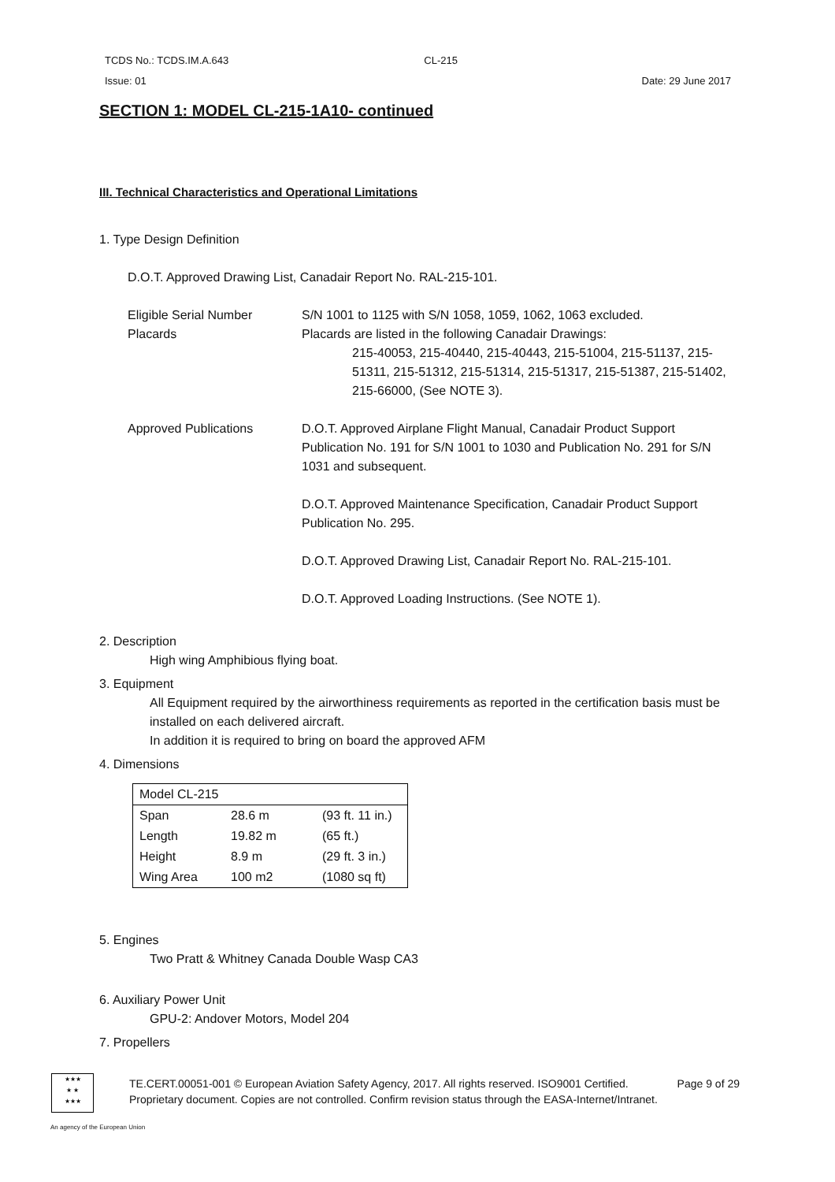TCDS No.: TCDS.IM.A.643 CL-215
Issue: 01 Date: 29 June 2017
SECTION 1: MODEL CL-215-1A10- continued
III. Technical Characteristics and Operational Limitations
1. Type Design Definition
D.O.T. Approved Drawing List, Canadair Report No. RAL-215-101.
Eligible Serial Number
Placards
S/N 1001 to 1125 with S/N 1058, 1059, 1062, 1063 excluded.
Placards are listed in the following Canadair Drawings:
215-40053, 215-40440, 215-40443, 215-51004, 215-51137, 215-51311, 215-51312, 215-51314, 215-51317, 215-51387, 215-51402, 215-66000, (See NOTE 3).
Approved Publications D.O.T. Approved Airplane Flight Manual, Canadair Product Support Publication No. 191 for S/N 1001 to 1030 and Publication No. 291 for S/N 1031 and subsequent.
D.O.T. Approved Maintenance Specification, Canadair Product Support Publication No. 295.
D.O.T. Approved Drawing List, Canadair Report No. RAL-215-101.
D.O.T. Approved Loading Instructions. (See NOTE 1).
2. Description
High wing Amphibious flying boat.
3. Equipment
All Equipment required by the airworthiness requirements as reported in the certification basis must be installed on each delivered aircraft.
In addition it is required to bring on board the approved AFM
4. Dimensions
| Model CL-215 | | |
| Span | 28.6 m | (93 ft. 11 in.) |
| Length | 19.82 m | (65 ft.) |
| Height | 8.9 m | (29 ft. 3 in.) |
| Wing Area | 100 m2 | (1080 sq ft) |
5. Engines
Two Pratt & Whitney Canada Double Wasp CA3
6. Auxiliary Power Unit
GPU-2: Andover Motors, Model 204
7. Propellers
★★★
★ ★
★★★
TE.CERT.00051-001 © European Aviation Safety Agency, 2017. All rights reserved. ISO9001 Certified. Page 9 of 29
Proprietary document. Copies are not controlled. Confirm revision status through the EASA-Internet/Intranet.
An agency of the European Union